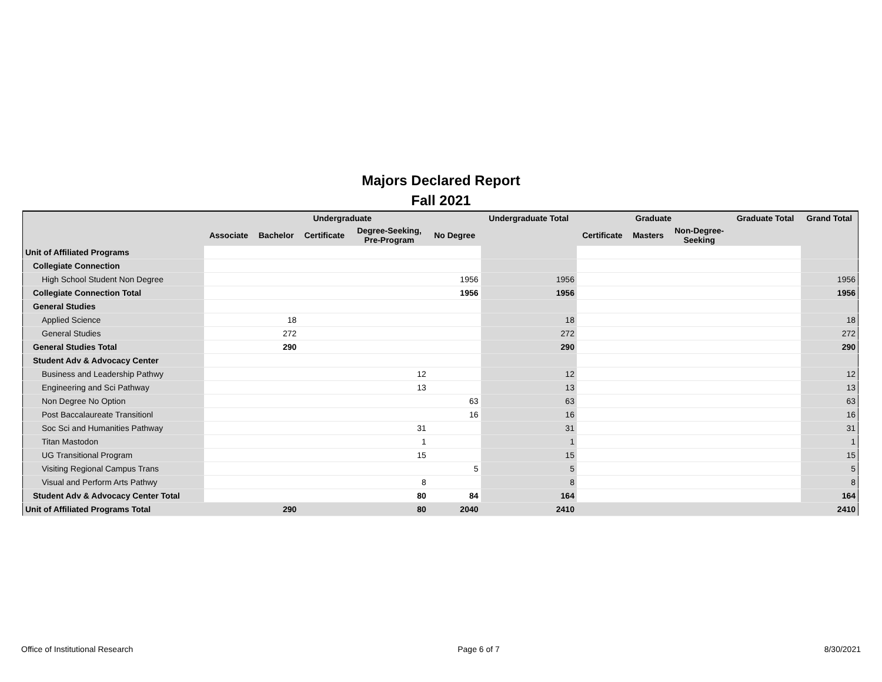Majors Declared Report
Fall 2021
| | Undergraduate | | | | | Undergraduate Total | Graduate | | | Graduate Total | Grand Total |
| --- | --- | --- | --- | --- | --- | --- | --- | --- | --- | --- | --- |
| | Associate | Bachelor | Certificate | Degree-Seeking, Pre-Program | No Degree | | Certificate | Masters | Non-Degree- Seeking | | |
| Unit of Affiliated Programs | | | | | | | | | | | |
| Collegiate Connection | | | | | | | | | | | |
| High School Student Non Degree | | | | | 1956 | 1956 | | | | | 1956 |
| Collegiate Connection Total | | | | | 1956 | 1956 | | | | | 1956 |
| General Studies | | | | | | | | | | | |
| Applied Science | | 18 | | | | 18 | | | | | 18 |
| General Studies | | 272 | | | | 272 | | | | | 272 |
| General Studies Total | | 290 | | | | 290 | | | | | 290 |
| Student Adv & Advocacy Center | | | | | | | | | | | |
| Business and Leadership Pathwy | | | | 12 | | 12 | | | | | 12 |
| Engineering and Sci Pathway | | | | 13 | | 13 | | | | | 13 |
| Non Degree No Option | | | | | 63 | 63 | | | | | 63 |
| Post Baccalaureate Transitionl | | | | | 16 | 16 | | | | | 16 |
| Soc Sci and Humanities Pathway | | | | 31 | | 31 | | | | | 31 |
| Titan Mastodon | | | | 1 | | 1 | | | | | 1 |
| UG Transitional Program | | | | 15 | | 15 | | | | | 15 |
| Visiting Regional Campus Trans | | | | | 5 | 5 | | | | | 5 |
| Visual and Perform Arts Pathwy | | | | 8 | | 8 | | | | | 8 |
| Student Adv & Advocacy Center Total | | | | 80 | 84 | 164 | | | | | 164 |
| Unit of Affiliated Programs Total | | 290 | | 80 | 2040 | 2410 | | | | | 2410 |
Office of Institutional Research Page 6 of 7 8/30/2021